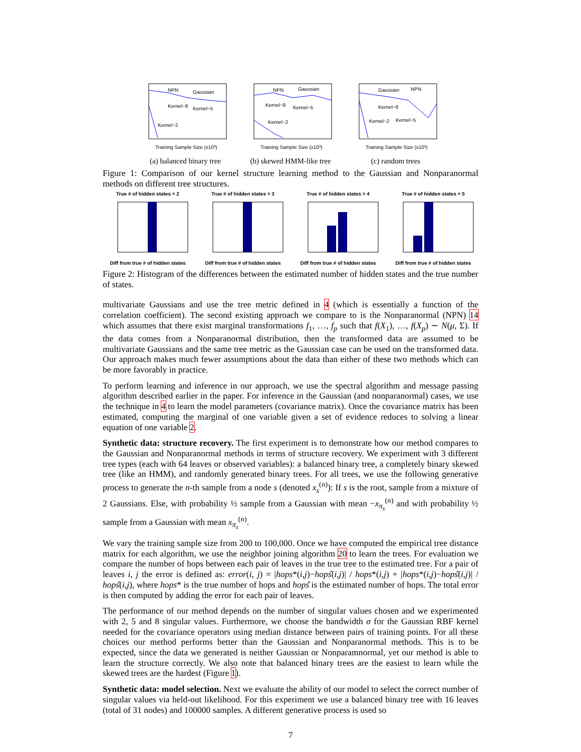NPN
Gaussian
Kernel−8
Kernel−5
Kernel−2
Training Sample Size (x10³)
(a) balanced binary tree
NPN
Gaussian
Kernel−8
Kernel−5
Kernel−2
Training Sample Size (x10³)
(b) skewed HMM-like tree
Gaussian
NPN
Kernel−8
Kernel−5
Kernel−2
Training Sample Size (x10³)
(c) random trees
Figure 1: Comparison of our kernel structure learning method to the Gaussian and Nonparanormal methods on different tree structures.
True # of hidden states = 2Diff from true # of hidden states
True # of hidden states = 3Diff from true # of hidden states
True # of hidden states = 4Diff from true # of hidden states
True # of hidden states = 5Diff from true # of hidden states
Figure 2: Histogram of the differences between the estimated number of hidden states and the true number of states.
multivariate Gaussians and use the tree metric defined in 4 (which is essentially a function of the correlation coefficient). The second existing approach we compare to is the Nonparanormal (NPN) 14 which assumes that there exist marginal transformations f<sub>1</sub>, …, f<sub>p</sub> such that f(X<sub>1</sub>), …, f(X<sub>p</sub>) ∼ N(μ, Σ). If the data comes from a Nonparanormal distribution, then the transformed data are assumed to be multivariate Gaussians and the same tree metric as the Gaussian case can be used on the transformed data. Our approach makes much fewer assumptions about the data than either of these two methods which can be more favorably in practice.
To perform learning and inference in our approach, we use the spectral algorithm and message passing algorithm described earlier in the paper. For inference in the Gaussian (and nonparanormal) cases, we use the technique in 4 to learn the model parameters (covariance matrix). Once the covariance matrix has been estimated, computing the marginal of one variable given a set of evidence reduces to solving a linear equation of one variable 2.
Synthetic data: structure recovery. The first experiment is to demonstrate how our method compares to the Gaussian and Nonparanormal methods in terms of structure recovery. We experiment with 3 different tree types (each with 64 leaves or observed variables): a balanced binary tree, a completely binary skewed tree (like an HMM), and randomly generated binary trees. For all trees, we use the following generative process to generate the n-th sample from a node s (denoted x<sub>s</sub><sup>(n)</sup>): If s is the root, sample from a mixture of 2 Gaussians. Else, with probability ½ sample from a Gaussian with mean −x<sub>π<sub>s</sub></sub><sup>(n)</sup> and with probability ½ sample from a Gaussian with mean x<sub>π<sub>s</sub></sub><sup>(n)</sup>.
We vary the training sample size from 200 to 100,000. Once we have computed the empirical tree distance matrix for each algorithm, we use the neighbor joining algorithm 20 to learn the trees. For evaluation we compare the number of hops between each pair of leaves in the true tree to the estimated tree. For a pair of leaves i, j the error is defined as: error(i, j) = |hops*(i,j)−hopŝ(i,j)| / hops*(i,j) + |hops*(i,j)−hopŝ(i,j)| / hopŝ(i,j), where hops* is the true number of hops and hopŝ is the estimated number of hops. The total error is then computed by adding the error for each pair of leaves.
The performance of our method depends on the number of singular values chosen and we experimented with 2, 5 and 8 singular values. Furthermore, we choose the bandwidth σ for the Gaussian RBF kernel needed for the covariance operators using median distance between pairs of training points. For all these choices our method performs better than the Gaussian and Nonparanormal methods. This is to be expected, since the data we generated is neither Gaussian or Nonparamnormal, yet our method is able to learn the structure correctly. We also note that balanced binary trees are the easiest to learn while the skewed trees are the hardest (Figure 1).
Synthetic data: model selection. Next we evaluate the ability of our model to select the correct number of singular values via held-out likelihood. For this experiment we use a balanced binary tree with 16 leaves (total of 31 nodes) and 100000 samples. A different generative process is used so
7